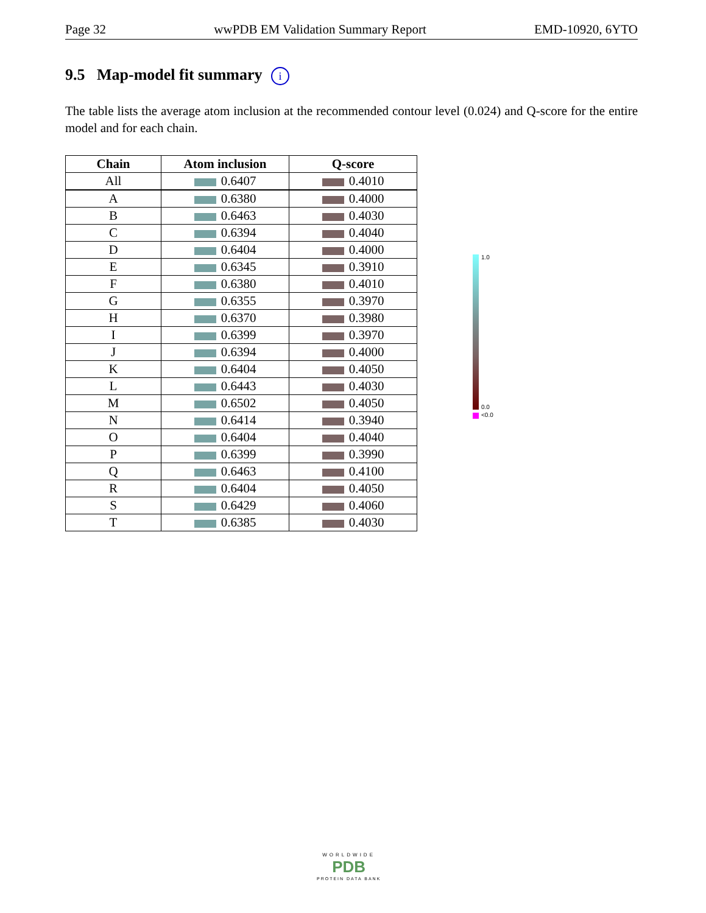Page 32 wwPDB EM Validation Summary Report EMD-10920, 6YTO
9.5 Map-model fit summary i
The table lists the average atom inclusion at the recommended contour level (0.024) and Q-score for the entire model and for each chain.
| Chain | Atom inclusion | Q-score |
| --- | --- | --- |
| All | 0.6407 | 0.4010 |
| A | 0.6380 | 0.4000 |
| B | 0.6463 | 0.4030 |
| C | 0.6394 | 0.4040 |
| D | 0.6404 | 0.4000 |
| E | 0.6345 | 0.3910 |
| F | 0.6380 | 0.4010 |
| G | 0.6355 | 0.3970 |
| H | 0.6370 | 0.3980 |
| I | 0.6399 | 0.3970 |
| J | 0.6394 | 0.4000 |
| K | 0.6404 | 0.4050 |
| L | 0.6443 | 0.4030 |
| M | 0.6502 | 0.4050 |
| N | 0.6414 | 0.3940 |
| O | 0.6404 | 0.4040 |
| P | 0.6399 | 0.3990 |
| Q | 0.6463 | 0.4100 |
| R | 0.6404 | 0.4050 |
| S | 0.6429 | 0.4060 |
| T | 0.6385 | 0.4030 |
1.0
0.0
<0.0
WORLDWIDE
PDB
PROTEIN DATA BANK